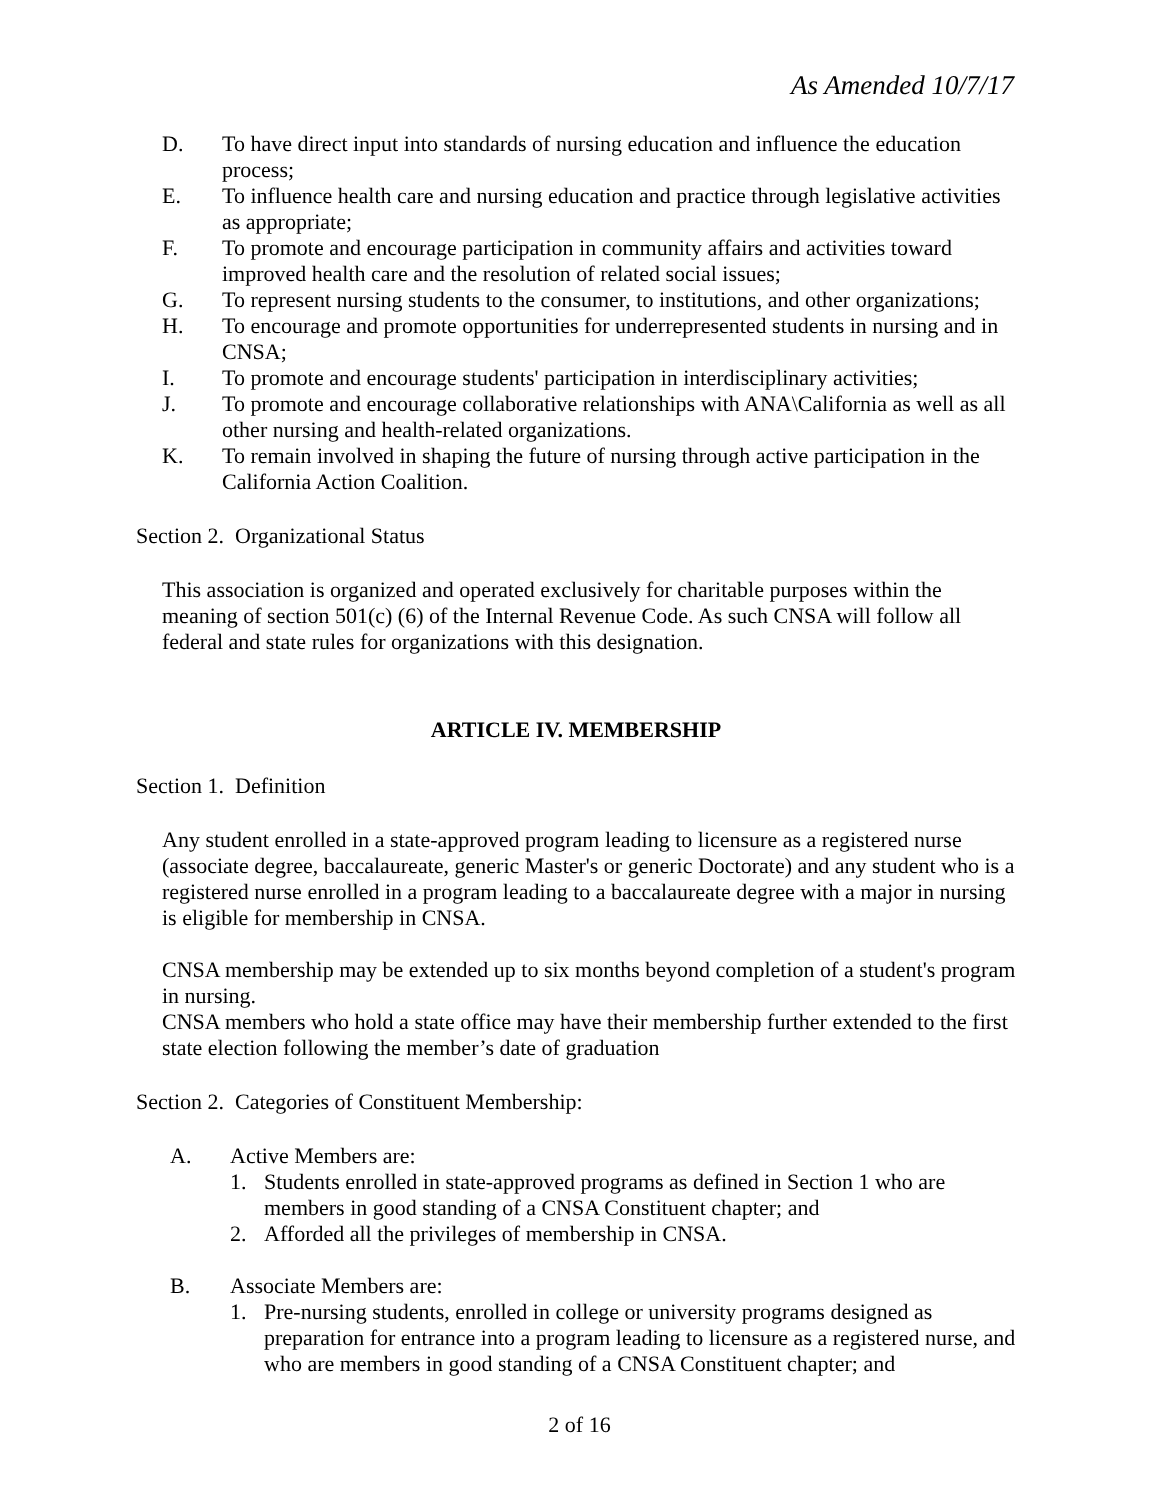As Amended 10/7/17
D. To have direct input into standards of nursing education and influence the education process;
E. To influence health care and nursing education and practice through legislative activities as appropriate;
F. To promote and encourage participation in community affairs and activities toward improved health care and the resolution of related social issues;
G. To represent nursing students to the consumer, to institutions, and other organizations;
H. To encourage and promote opportunities for underrepresented students in nursing and in CNSA;
I. To promote and encourage students' participation in interdisciplinary activities;
J. To promote and encourage collaborative relationships with ANA\California as well as all other nursing and health-related organizations.
K. To remain involved in shaping the future of nursing through active participation in the California Action Coalition.
Section 2. Organizational Status
This association is organized and operated exclusively for charitable purposes within the meaning of section 501(c) (6) of the Internal Revenue Code. As such CNSA will follow all federal and state rules for organizations with this designation.
ARTICLE IV. MEMBERSHIP
Section 1. Definition
Any student enrolled in a state-approved program leading to licensure as a registered nurse (associate degree, baccalaureate, generic Master's or generic Doctorate) and any student who is a registered nurse enrolled in a program leading to a baccalaureate degree with a major in nursing is eligible for membership in CNSA.
CNSA membership may be extended up to six months beyond completion of a student's program in nursing.
CNSA members who hold a state office may have their membership further extended to the first state election following the member’s date of graduation
Section 2. Categories of Constituent Membership:
A. Active Members are:
1. Students enrolled in state-approved programs as defined in Section 1 who are members in good standing of a CNSA Constituent chapter; and
2. Afforded all the privileges of membership in CNSA.
B. Associate Members are:
1. Pre-nursing students, enrolled in college or university programs designed as preparation for entrance into a program leading to licensure as a registered nurse, and who are members in good standing of a CNSA Constituent chapter; and
2 of 16